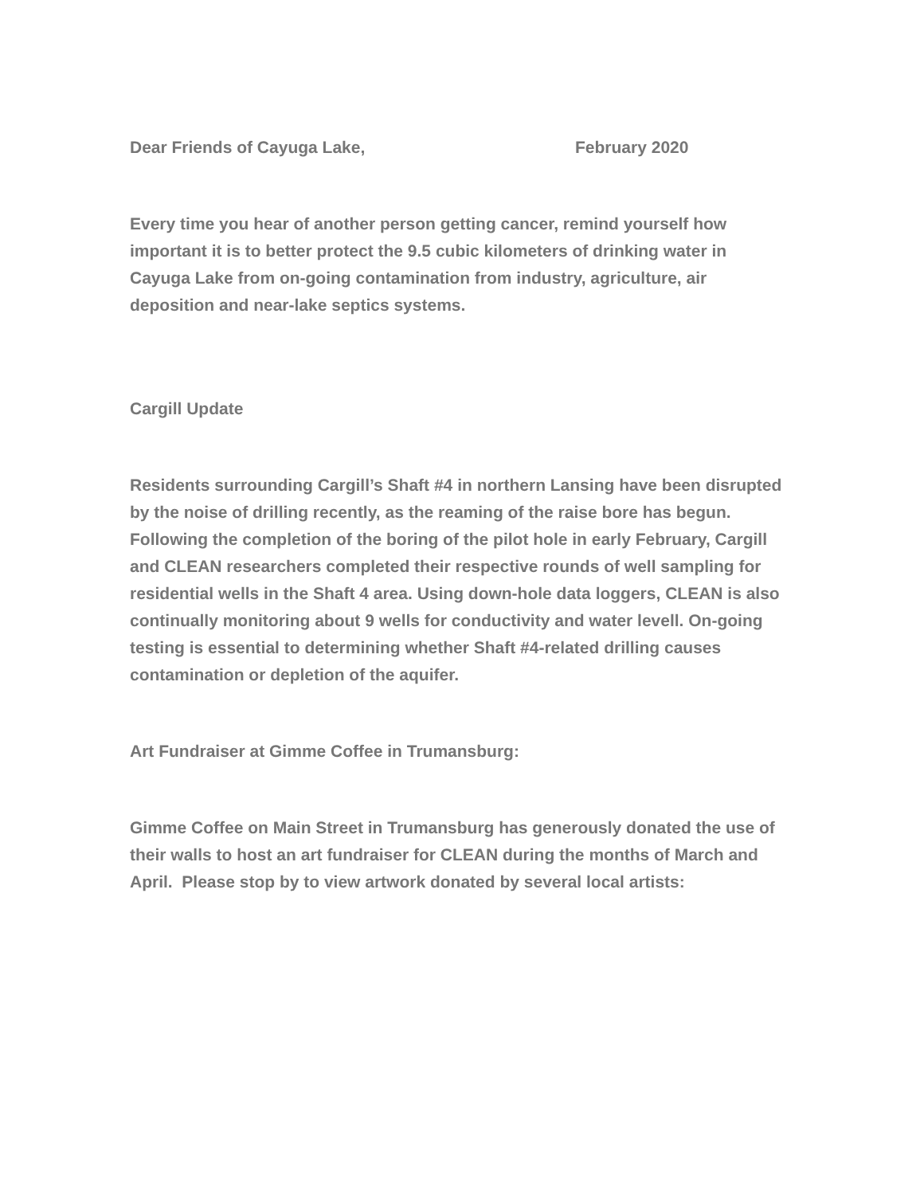Dear Friends of Cayuga Lake, February 2020
Every time you hear of another person getting cancer, remind yourself how important it is to better protect the 9.5 cubic kilometers of drinking water in Cayuga Lake from on-going contamination from industry, agriculture, air deposition and near-lake septics systems.
Cargill Update
Residents surrounding Cargill’s Shaft #4 in northern Lansing have been disrupted by the noise of drilling recently, as the reaming of the raise bore has begun. Following the completion of the boring of the pilot hole in early February, Cargill and CLEAN researchers completed their respective rounds of well sampling for residential wells in the Shaft 4 area. Using down-hole data loggers, CLEAN is also continually monitoring about 9 wells for conductivity and water levell. On-going testing is essential to determining whether Shaft #4-related drilling causes contamination or depletion of the aquifer.
Art Fundraiser at Gimme Coffee in Trumansburg:
Gimme Coffee on Main Street in Trumansburg has generously donated the use of their walls to host an art fundraiser for CLEAN during the months of March and April. Please stop by to view artwork donated by several local artists: